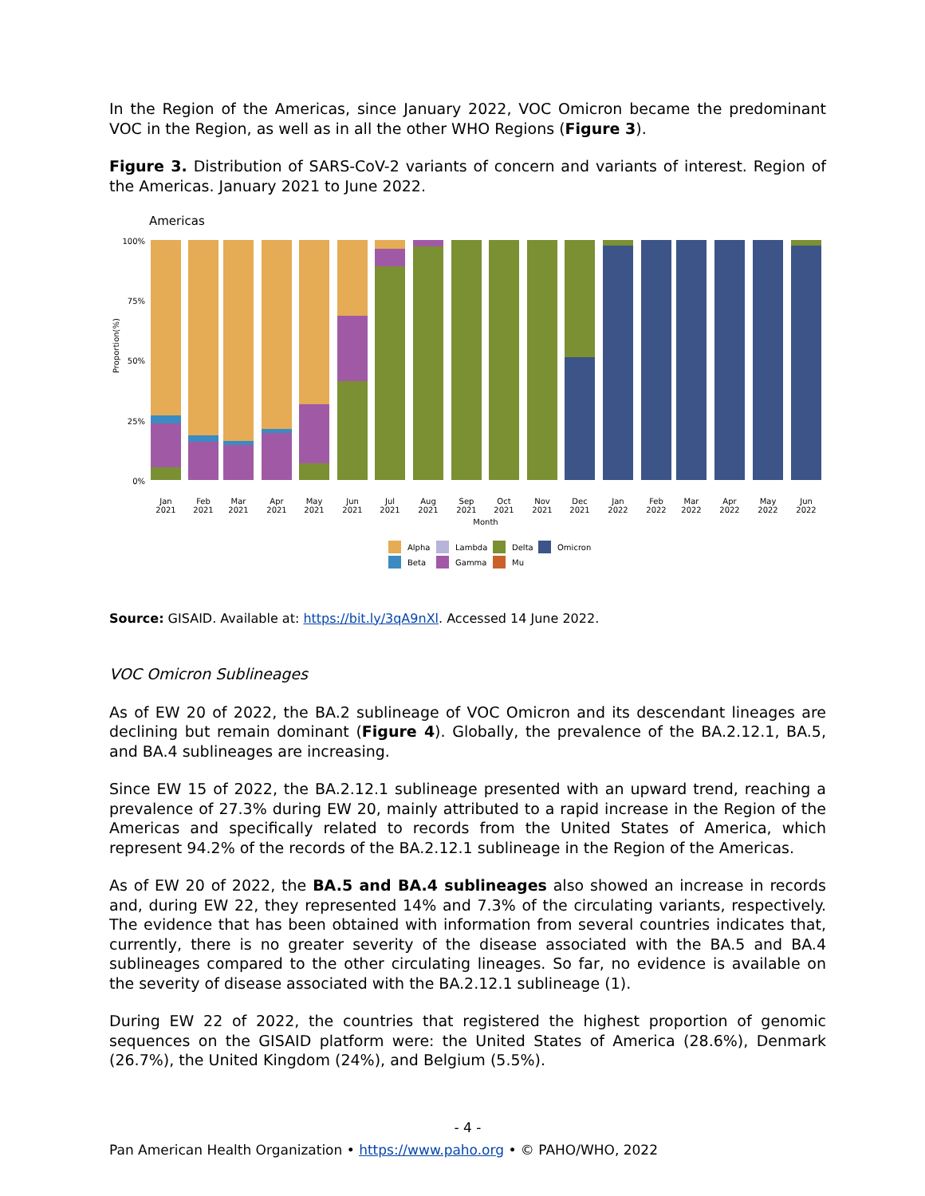In the Region of the Americas, since January 2022, VOC Omicron became the predominant VOC in the Region, as well as in all the other WHO Regions (Figure 3).
Figure 3. Distribution of SARS-CoV-2 variants of concern and variants of interest. Region of the Americas. January 2021 to June 2022.
Americas
Proportion(%)
100%
75%
50%
25%
0%
Jan
Feb
Mar
Apr
May
Jun
Jul
Aug
Sep
Oct
Nov
Dec
Jan
Feb
Mar
Apr
May
Jun
2021
2021
2021
2021
2021
2021
2021
2021
2021
2021
2021
2021
2022
2022
2022
2022
2022
2022
Month
Alpha
Lambda
Delta
Omicron
Beta
Gamma
Mu
Source: GISAID. Available at: https://bit.ly/3qA9nXl. Accessed 14 June 2022.
VOC Omicron Sublineages
As of EW 20 of 2022, the BA.2 sublineage of VOC Omicron and its descendant lineages are declining but remain dominant (Figure 4). Globally, the prevalence of the BA.2.12.1, BA.5, and BA.4 sublineages are increasing.
Since EW 15 of 2022, the BA.2.12.1 sublineage presented with an upward trend, reaching a prevalence of 27.3% during EW 20, mainly attributed to a rapid increase in the Region of the Americas and specifically related to records from the United States of America, which represent 94.2% of the records of the BA.2.12.1 sublineage in the Region of the Americas.
As of EW 20 of 2022, the BA.5 and BA.4 sublineages also showed an increase in records and, during EW 22, they represented 14% and 7.3% of the circulating variants, respectively. The evidence that has been obtained with information from several countries indicates that, currently, there is no greater severity of the disease associated with the BA.5 and BA.4 sublineages compared to the other circulating lineages. So far, no evidence is available on the severity of disease associated with the BA.2.12.1 sublineage (1).
During EW 22 of 2022, the countries that registered the highest proportion of genomic sequences on the GISAID platform were: the United States of America (28.6%), Denmark (26.7%), the United Kingdom (24%), and Belgium (5.5%).
- 4 -
Pan American Health Organization • https://www.paho.org • © PAHO/WHO, 2022